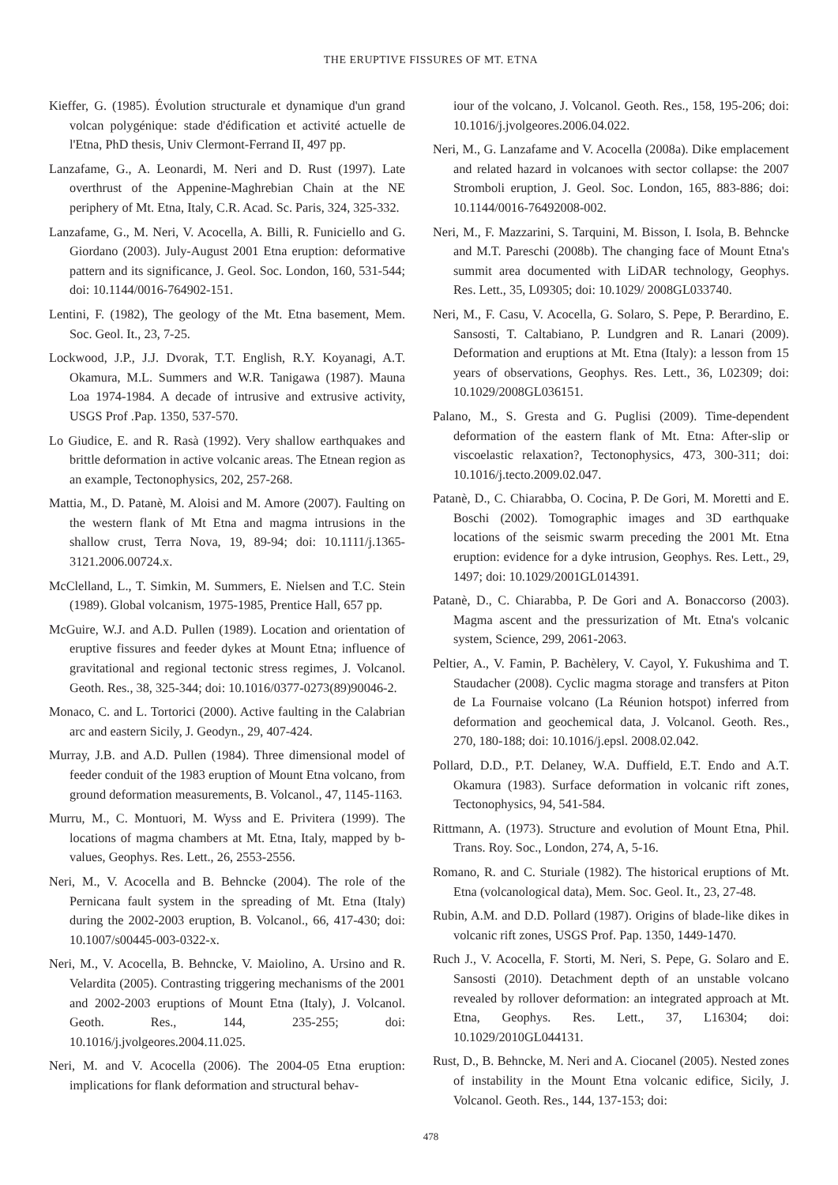THE ERUPTIVE FISSURES OF MT. ETNA
Kieffer, G. (1985). Évolution structurale et dynamique d'un grand volcan polygénique: stade d'édification et activité actuelle de l'Etna, PhD thesis, Univ Clermont-Ferrand II, 497 pp.
Lanzafame, G., A. Leonardi, M. Neri and D. Rust (1997). Late overthrust of the Appenine-Maghrebian Chain at the NE periphery of Mt. Etna, Italy, C.R. Acad. Sc. Paris, 324, 325-332.
Lanzafame, G., M. Neri, V. Acocella, A. Billi, R. Funiciello and G. Giordano (2003). July-August 2001 Etna eruption: deformative pattern and its significance, J. Geol. Soc. London, 160, 531-544; doi: 10.1144/0016-764902-151.
Lentini, F. (1982), The geology of the Mt. Etna basement, Mem. Soc. Geol. It., 23, 7-25.
Lockwood, J.P., J.J. Dvorak, T.T. English, R.Y. Koyanagi, A.T. Okamura, M.L. Summers and W.R. Tanigawa (1987). Mauna Loa 1974-1984. A decade of intrusive and extrusive activity, USGS Prof .Pap. 1350, 537-570.
Lo Giudice, E. and R. Rasà (1992). Very shallow earthquakes and brittle deformation in active volcanic areas. The Etnean region as an example, Tectonophysics, 202, 257-268.
Mattia, M., D. Patanè, M. Aloisi and M. Amore (2007). Faulting on the western flank of Mt Etna and magma intrusions in the shallow crust, Terra Nova, 19, 89-94; doi: 10.1111/j.1365-3121.2006.00724.x.
McClelland, L., T. Simkin, M. Summers, E. Nielsen and T.C. Stein (1989). Global volcanism, 1975-1985, Prentice Hall, 657 pp.
McGuire, W.J. and A.D. Pullen (1989). Location and orientation of eruptive fissures and feeder dykes at Mount Etna; influence of gravitational and regional tectonic stress regimes, J. Volcanol. Geoth. Res., 38, 325-344; doi: 10.1016/0377-0273(89)90046-2.
Monaco, C. and L. Tortorici (2000). Active faulting in the Calabrian arc and eastern Sicily, J. Geodyn., 29, 407-424.
Murray, J.B. and A.D. Pullen (1984). Three dimensional model of feeder conduit of the 1983 eruption of Mount Etna volcano, from ground deformation measurements, B. Volcanol., 47, 1145-1163.
Murru, M., C. Montuori, M. Wyss and E. Privitera (1999). The locations of magma chambers at Mt. Etna, Italy, mapped by b-values, Geophys. Res. Lett., 26, 2553-2556.
Neri, M., V. Acocella and B. Behncke (2004). The role of the Pernicana fault system in the spreading of Mt. Etna (Italy) during the 2002-2003 eruption, B. Volcanol., 66, 417-430; doi: 10.1007/s00445-003-0322-x.
Neri, M., V. Acocella, B. Behncke, V. Maiolino, A. Ursino and R. Velardita (2005). Contrasting triggering mechanisms of the 2001 and 2002-2003 eruptions of Mount Etna (Italy), J. Volcanol. Geoth. Res., 144, 235-255; doi: 10.1016/j.jvolgeores.2004.11.025.
Neri, M. and V. Acocella (2006). The 2004-05 Etna eruption: implications for flank deformation and structural behav-
iour of the volcano, J. Volcanol. Geoth. Res., 158, 195-206; doi: 10.1016/j.jvolgeores.2006.04.022.
Neri, M., G. Lanzafame and V. Acocella (2008a). Dike emplacement and related hazard in volcanoes with sector collapse: the 2007 Stromboli eruption, J. Geol. Soc. London, 165, 883-886; doi: 10.1144/0016-76492008-002.
Neri, M., F. Mazzarini, S. Tarquini, M. Bisson, I. Isola, B. Behncke and M.T. Pareschi (2008b). The changing face of Mount Etna's summit area documented with LiDAR technology, Geophys. Res. Lett., 35, L09305; doi: 10.1029/ 2008GL033740.
Neri, M., F. Casu, V. Acocella, G. Solaro, S. Pepe, P. Berardino, E. Sansosti, T. Caltabiano, P. Lundgren and R. Lanari (2009). Deformation and eruptions at Mt. Etna (Italy): a lesson from 15 years of observations, Geophys. Res. Lett., 36, L02309; doi: 10.1029/2008GL036151.
Palano, M., S. Gresta and G. Puglisi (2009). Time-dependent deformation of the eastern flank of Mt. Etna: After-slip or viscoelastic relaxation?, Tectonophysics, 473, 300-311; doi: 10.1016/j.tecto.2009.02.047.
Patanè, D., C. Chiarabba, O. Cocina, P. De Gori, M. Moretti and E. Boschi (2002). Tomographic images and 3D earthquake locations of the seismic swarm preceding the 2001 Mt. Etna eruption: evidence for a dyke intrusion, Geophys. Res. Lett., 29, 1497; doi: 10.1029/2001GL014391.
Patanè, D., C. Chiarabba, P. De Gori and A. Bonaccorso (2003). Magma ascent and the pressurization of Mt. Etna's volcanic system, Science, 299, 2061-2063.
Peltier, A., V. Famin, P. Bachèlery, V. Cayol, Y. Fukushima and T. Staudacher (2008). Cyclic magma storage and transfers at Piton de La Fournaise volcano (La Réunion hotspot) inferred from deformation and geochemical data, J. Volcanol. Geoth. Res., 270, 180-188; doi: 10.1016/j.epsl. 2008.02.042.
Pollard, D.D., P.T. Delaney, W.A. Duffield, E.T. Endo and A.T. Okamura (1983). Surface deformation in volcanic rift zones, Tectonophysics, 94, 541-584.
Rittmann, A. (1973). Structure and evolution of Mount Etna, Phil. Trans. Roy. Soc., London, 274, A, 5-16.
Romano, R. and C. Sturiale (1982). The historical eruptions of Mt. Etna (volcanological data), Mem. Soc. Geol. It., 23, 27-48.
Rubin, A.M. and D.D. Pollard (1987). Origins of blade-like dikes in volcanic rift zones, USGS Prof. Pap. 1350, 1449-1470.
Ruch J., V. Acocella, F. Storti, M. Neri, S. Pepe, G. Solaro and E. Sansosti (2010). Detachment depth of an unstable volcano revealed by rollover deformation: an integrated approach at Mt. Etna, Geophys. Res. Lett., 37, L16304; doi: 10.1029/2010GL044131.
Rust, D., B. Behncke, M. Neri and A. Ciocanel (2005). Nested zones of instability in the Mount Etna volcanic edifice, Sicily, J. Volcanol. Geoth. Res., 144, 137-153; doi:
478